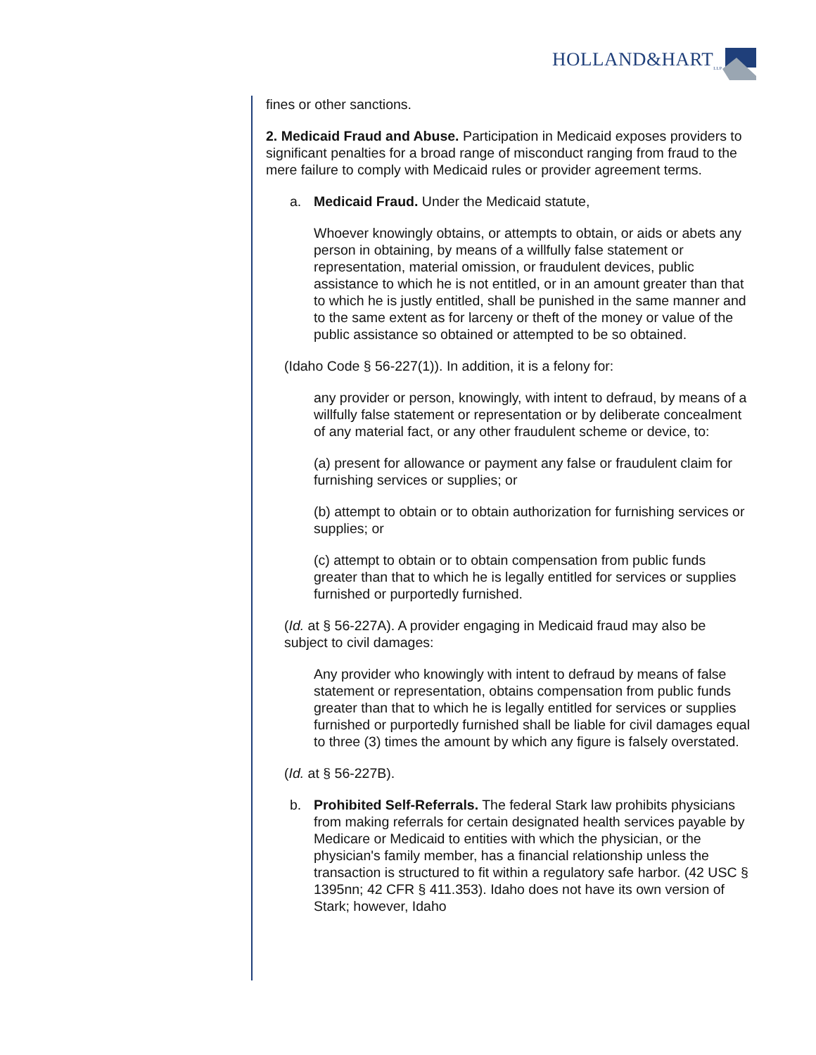HOLLAND&HART<sub>LLP</sub>
fines or other sanctions.
2. Medicaid Fraud and Abuse. Participation in Medicaid exposes providers to significant penalties for a broad range of misconduct ranging from fraud to the mere failure to comply with Medicaid rules or provider agreement terms.
a. Medicaid Fraud. Under the Medicaid statute,
Whoever knowingly obtains, or attempts to obtain, or aids or abets any person in obtaining, by means of a willfully false statement or representation, material omission, or fraudulent devices, public assistance to which he is not entitled, or in an amount greater than that to which he is justly entitled, shall be punished in the same manner and to the same extent as for larceny or theft of the money or value of the public assistance so obtained or attempted to be so obtained.
(Idaho Code § 56-227(1)). In addition, it is a felony for:
any provider or person, knowingly, with intent to defraud, by means of a willfully false statement or representation or by deliberate concealment of any material fact, or any other fraudulent scheme or device, to:
(a) present for allowance or payment any false or fraudulent claim for furnishing services or supplies; or
(b) attempt to obtain or to obtain authorization for furnishing services or supplies; or
(c) attempt to obtain or to obtain compensation from public funds greater than that to which he is legally entitled for services or supplies furnished or purportedly furnished.
(Id. at § 56-227A). A provider engaging in Medicaid fraud may also be subject to civil damages:
Any provider who knowingly with intent to defraud by means of false statement or representation, obtains compensation from public funds greater than that to which he is legally entitled for services or supplies furnished or purportedly furnished shall be liable for civil damages equal to three (3) times the amount by which any figure is falsely overstated.
(Id. at § 56-227B).
b. Prohibited Self-Referrals. The federal Stark law prohibits physicians from making referrals for certain designated health services payable by Medicare or Medicaid to entities with which the physician, or the physician's family member, has a financial relationship unless the transaction is structured to fit within a regulatory safe harbor. (42 USC § 1395nn; 42 CFR § 411.353). Idaho does not have its own version of Stark; however, Idaho